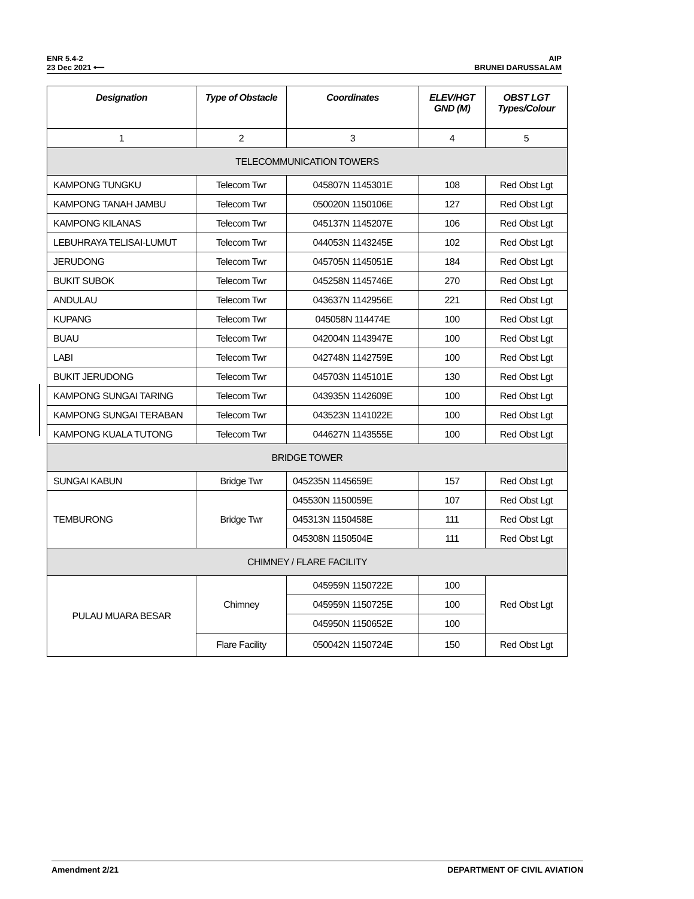ENR 5.4-2
23 Dec 2021 ⟵
AIP
BRUNEI DARUSSALAM
| Designation | Type of Obstacle | Coordinates | ELEV/HGT GND (M) | OBST LGT Types/Colour |
| --- | --- | --- | --- | --- |
| 1 | 2 | 3 | 4 | 5 |
| TELECOMMUNICATION TOWERS | | | | |
| KAMPONG TUNGKU | Telecom Twr | 045807N 1145301E | 108 | Red Obst Lgt |
| KAMPONG TANAH JAMBU | Telecom Twr | 050020N 1150106E | 127 | Red Obst Lgt |
| KAMPONG KILANAS | Telecom Twr | 045137N 1145207E | 106 | Red Obst Lgt |
| LEBUHRAYA TELISAI-LUMUT | Telecom Twr | 044053N 1143245E | 102 | Red Obst Lgt |
| JERUDONG | Telecom Twr | 045705N 1145051E | 184 | Red Obst Lgt |
| BUKIT SUBOK | Telecom Twr | 045258N 1145746E | 270 | Red Obst Lgt |
| ANDULAU | Telecom Twr | 043637N 1142956E | 221 | Red Obst Lgt |
| KUPANG | Telecom Twr | 045058N 114474E | 100 | Red Obst Lgt |
| BUAU | Telecom Twr | 042004N 1143947E | 100 | Red Obst Lgt |
| LABI | Telecom Twr | 042748N 1142759E | 100 | Red Obst Lgt |
| BUKIT JERUDONG | Telecom Twr | 045703N 1145101E | 130 | Red Obst Lgt |
| KAMPONG SUNGAI TARING | Telecom Twr | 043935N 1142609E | 100 | Red Obst Lgt |
| KAMPONG SUNGAI TERABAN | Telecom Twr | 043523N 1141022E | 100 | Red Obst Lgt |
| KAMPONG KUALA TUTONG | Telecom Twr | 044627N 1143555E | 100 | Red Obst Lgt |
| BRIDGE TOWER | | | | |
| SUNGAI KABUN | Bridge Twr | 045235N 1145659E | 157 | Red Obst Lgt |
| TEMBURONG | Bridge Twr | 045530N 1150059E | 107 | Red Obst Lgt |
| | | 045313N 1150458E | 111 | Red Obst Lgt |
| | | 045308N 1150504E | 111 | Red Obst Lgt |
| CHIMNEY / FLARE FACILITY | | | | |
| PULAU MUARA BESAR | Chimney | 045959N 1150722E | 100 | Red Obst Lgt |
| | | 045959N 1150725E | 100 | |
| | | 045950N 1150652E | 100 | |
| | Flare Facility | 050042N 1150724E | 150 | Red Obst Lgt |
Amendment 2/21 DEPARTMENT OF CIVIL AVIATION